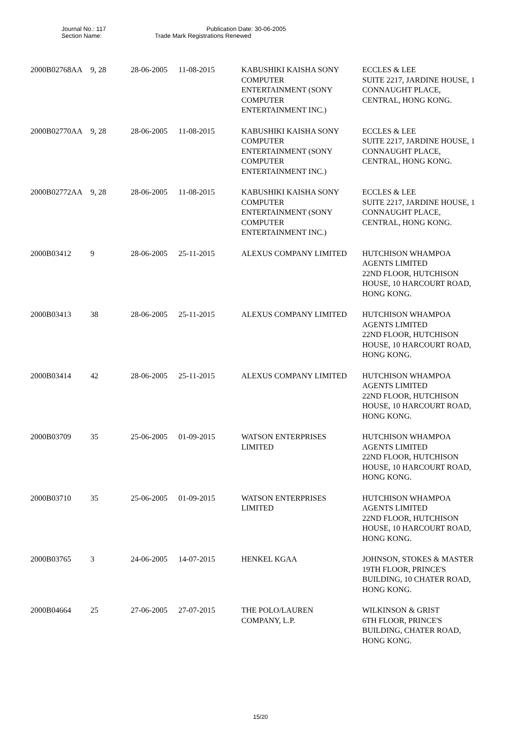Journal No.: 117 Publication Date: 30-06-2005
Section Name: Trade Mark Registrations Renewed
| 2000B02768AA | 9, 28 | 28-06-2005 | 11-08-2015 | KABUSHIKI KAISHA SONY COMPUTER ENTERTAINMENT (SONY COMPUTER ENTERTAINMENT INC.) | ECCLES & LEE SUITE 2217, JARDINE HOUSE, 1 CONNAUGHT PLACE, CENTRAL, HONG KONG. |
| 2000B02770AA | 9, 28 | 28-06-2005 | 11-08-2015 | KABUSHIKI KAISHA SONY COMPUTER ENTERTAINMENT (SONY COMPUTER ENTERTAINMENT INC.) | ECCLES & LEE SUITE 2217, JARDINE HOUSE, 1 CONNAUGHT PLACE, CENTRAL, HONG KONG. |
| 2000B02772AA | 9, 28 | 28-06-2005 | 11-08-2015 | KABUSHIKI KAISHA SONY COMPUTER ENTERTAINMENT (SONY COMPUTER ENTERTAINMENT INC.) | ECCLES & LEE SUITE 2217, JARDINE HOUSE, 1 CONNAUGHT PLACE, CENTRAL, HONG KONG. |
| 2000B03412 | 9 | 28-06-2005 | 25-11-2015 | ALEXUS COMPANY LIMITED | HUTCHISON WHAMPOA AGENTS LIMITED 22ND FLOOR, HUTCHISON HOUSE, 10 HARCOURT ROAD, HONG KONG. |
| 2000B03413 | 38 | 28-06-2005 | 25-11-2015 | ALEXUS COMPANY LIMITED | HUTCHISON WHAMPOA AGENTS LIMITED 22ND FLOOR, HUTCHISON HOUSE, 10 HARCOURT ROAD, HONG KONG. |
| 2000B03414 | 42 | 28-06-2005 | 25-11-2015 | ALEXUS COMPANY LIMITED | HUTCHISON WHAMPOA AGENTS LIMITED 22ND FLOOR, HUTCHISON HOUSE, 10 HARCOURT ROAD, HONG KONG. |
| 2000B03709 | 35 | 25-06-2005 | 01-09-2015 | WATSON ENTERPRISES LIMITED | HUTCHISON WHAMPOA AGENTS LIMITED 22ND FLOOR, HUTCHISON HOUSE, 10 HARCOURT ROAD, HONG KONG. |
| 2000B03710 | 35 | 25-06-2005 | 01-09-2015 | WATSON ENTERPRISES LIMITED | HUTCHISON WHAMPOA AGENTS LIMITED 22ND FLOOR, HUTCHISON HOUSE, 10 HARCOURT ROAD, HONG KONG. |
| 2000B03765 | 3 | 24-06-2005 | 14-07-2015 | HENKEL KGAA | JOHNSON, STOKES & MASTER 19TH FLOOR, PRINCE'S BUILDING, 10 CHATER ROAD, HONG KONG. |
| 2000B04664 | 25 | 27-06-2005 | 27-07-2015 | THE POLO/LAUREN COMPANY, L.P. | WILKINSON & GRIST 6TH FLOOR, PRINCE'S BUILDING, CHATER ROAD, HONG KONG. |
15/20